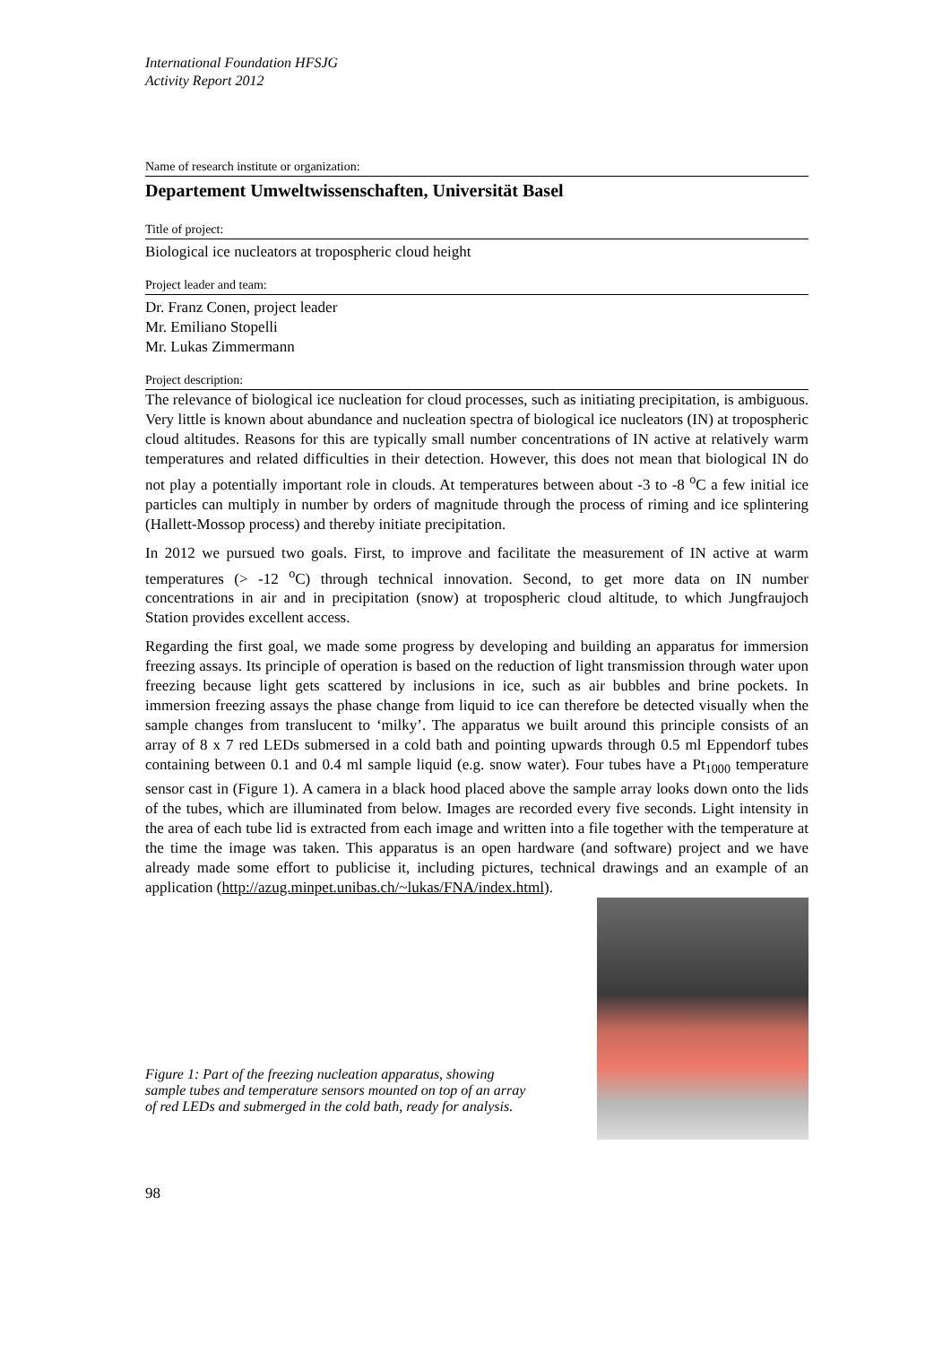International Foundation HFSJG
Activity Report 2012
Name of research institute or organization:
Departement Umweltwissenschaften, Universität Basel
Title of project:
Biological ice nucleators at tropospheric cloud height
Project leader and team:
Dr. Franz Conen, project leader
Mr. Emiliano Stopelli
Mr. Lukas Zimmermann
Project description:
The relevance of biological ice nucleation for cloud processes, such as initiating precipitation, is ambiguous. Very little is known about abundance and nucleation spectra of biological ice nucleators (IN) at tropospheric cloud altitudes. Reasons for this are typically small number concentrations of IN active at relatively warm temperatures and related difficulties in their detection. However, this does not mean that biological IN do not play a potentially important role in clouds. At temperatures between about -3 to -8 <sup>o</sup>C a few initial ice particles can multiply in number by orders of magnitude through the process of riming and ice splintering (Hallett-Mossop process) and thereby initiate precipitation.
In 2012 we pursued two goals. First, to improve and facilitate the measurement of IN active at warm temperatures (> -12 <sup>o</sup>C) through technical innovation. Second, to get more data on IN number concentrations in air and in precipitation (snow) at tropospheric cloud altitude, to which Jungfraujoch Station provides excellent access.
Regarding the first goal, we made some progress by developing and building an apparatus for immersion freezing assays. Its principle of operation is based on the reduction of light transmission through water upon freezing because light gets scattered by inclusions in ice, such as air bubbles and brine pockets. In immersion freezing assays the phase change from liquid to ice can therefore be detected visually when the sample changes from translucent to ‘milky’. The apparatus we built around this principle consists of an array of 8 x 7 red LEDs submersed in a cold bath and pointing upwards through 0.5 ml Eppendorf tubes containing between 0.1 and 0.4 ml sample liquid (e.g. snow water). Four tubes have a Pt<sub>1000</sub> temperature sensor cast in (Figure 1). A camera in a black hood placed above the sample array looks down onto the lids of the tubes, which are illuminated from below. Images are recorded every five seconds. Light intensity in the area of each tube lid is extracted from each image and written into a file together with the temperature at the time the image was taken. This apparatus is an open hardware (and software) project and we have already made some effort to publicise it, including pictures, technical drawings and an example of an application (http://azug.minpet.unibas.ch/~lukas/FNA/index.html).
Figure 1: Part of the freezing nucleation apparatus, showing sample tubes and temperature sensors mounted on top of an array of red LEDs and submerged in the cold bath, ready for analysis.
98